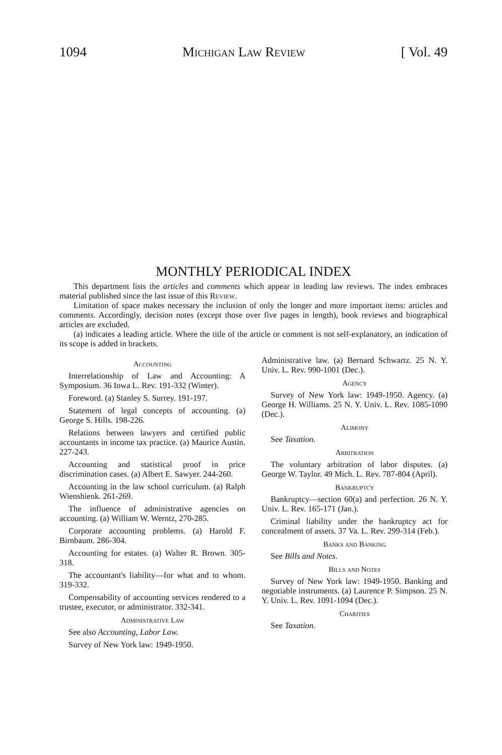1094 Michigan Law Review [ Vol. 49
MONTHLY PERIODICAL INDEX
This department lists the articles and comments which appear in leading law reviews. The index embraces material published since the last issue of this Review.
Limitation of space makes necessary the inclusion of only the longer and more important items: articles and comments. Accordingly, decision notes (except those over five pages in length), book reviews and biographical articles are excluded.
(a) indicates a leading article. Where the title of the article or comment is not self-explanatory, an indication of its scope is added in brackets.
Accounting
Interrelationship of Law and Accounting: A Symposium. 36 Iowa L. Rev. 191-332 (Winter).
Foreword. (a) Stanley S. Surrey. 191-197.
Statement of legal concepts of accounting. (a) George S. Hills. 198-226.
Relations between lawyers and certified public accountants in income tax practice. (a) Maurice Austin. 227-243.
Accounting and statistical proof in price discrimination cases. (a) Albert E. Sawyer. 244-260.
Accounting in the law school curriculum. (a) Ralph Wienshienk. 261-269.
The influence of administrative agencies on accounting. (a) William W. Werntz, 270-285.
Corporate accounting problems. (a) Harold F. Birnbaum. 286-304.
Accounting for estates. (a) Walter R. Brown. 305-318.
The accountant's liability—for what and to whom. 319-332.
Compensability of accounting services rendered to a trustee, executor, or administrator. 332-341.
Administrative Law
See also Accounting, Labor Law.
Survey of New York law: 1949-1950.
Administrative law. (a) Bernard Schwartz. 25 N. Y. Univ. L. Rev. 990-1001 (Dec.).
Agency
Survey of New York law: 1949-1950. Agency. (a) George H. Williams. 25 N. Y. Univ. L. Rev. 1085-1090 (Dec.).
Alimony
See Taxation.
Arbitration
The voluntary arbitration of labor disputes. (a) George W. Taylor. 49 Mich. L. Rev. 787-804 (April).
Bankruptcy
Bankruptcy—section 60(a) and perfection. 26 N. Y. Univ. L. Rev. 165-171 (Jan.).
Criminal liability under the bankruptcy act for concealment of assets. 37 Va. L. Rev. 299-314 (Feb.).
Banks and Banking
See Bills and Notes.
Bills and Notes
Survey of New York law: 1949-1950. Banking and negotiable instruments. (a) Laurence P. Simpson. 25 N. Y. Univ. L. Rev. 1091-1094 (Dec.).
Charities
See Taxation.